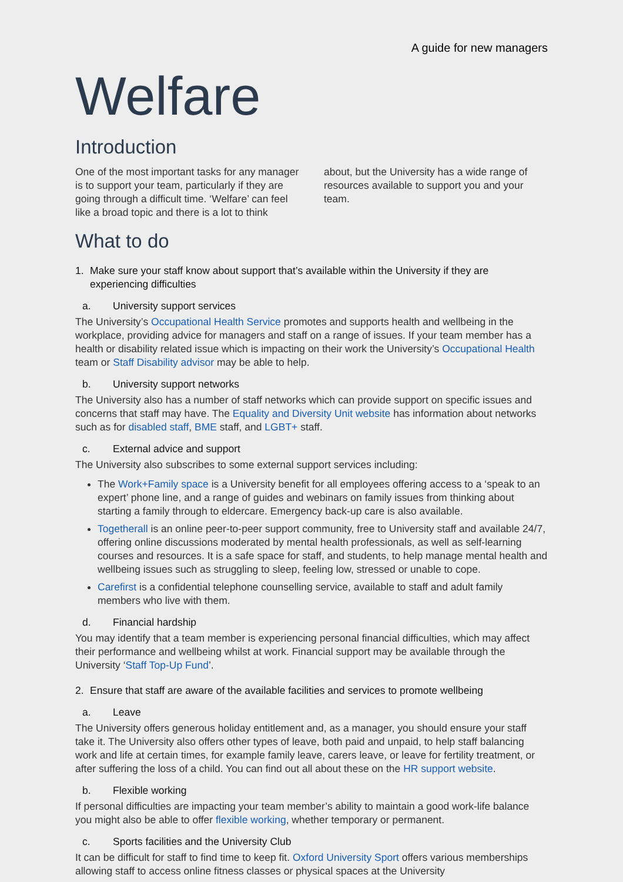A guide for new managers
Welfare
Introduction
One of the most important tasks for any manager is to support your team, particularly if they are going through a difficult time. ‘Welfare’ can feel like a broad topic and there is a lot to think about, but the University has a wide range of resources available to support you and your team.
What to do
1. Make sure your staff know about support that’s available within the University if they are experiencing difficulties
a. University support services
The University’s Occupational Health Service promotes and supports health and wellbeing in the workplace, providing advice for managers and staff on a range of issues. If your team member has a health or disability related issue which is impacting on their work the University’s Occupational Health team or Staff Disability advisor may be able to help.
b. University support networks
The University also has a number of staff networks which can provide support on specific issues and concerns that staff may have. The Equality and Diversity Unit website has information about networks such as for disabled staff, BME staff, and LGBT+ staff.
c. External advice and support
The University also subscribes to some external support services including:
The Work+Family space is a University benefit for all employees offering access to a ‘speak to an expert’ phone line, and a range of guides and webinars on family issues from thinking about starting a family through to eldercare. Emergency back-up care is also available.
Togetherall is an online peer-to-peer support community, free to University staff and available 24/7, offering online discussions moderated by mental health professionals, as well as self-learning courses and resources. It is a safe space for staff, and students, to help manage mental health and wellbeing issues such as struggling to sleep, feeling low, stressed or unable to cope.
Carefirst is a confidential telephone counselling service, available to staff and adult family members who live with them.
d. Financial hardship
You may identify that a team member is experiencing personal financial difficulties, which may affect their performance and wellbeing whilst at work. Financial support may be available through the University ‘Staff Top-Up Fund’.
2. Ensure that staff are aware of the available facilities and services to promote wellbeing
a. Leave
The University offers generous holiday entitlement and, as a manager, you should ensure your staff take it. The University also offers other types of leave, both paid and unpaid, to help staff balancing work and life at certain times, for example family leave, carers leave, or leave for fertility treatment, or after suffering the loss of a child. You can find out all about these on the HR support website.
b. Flexible working
If personal difficulties are impacting your team member’s ability to maintain a good work-life balance you might also be able to offer flexible working, whether temporary or permanent.
c. Sports facilities and the University Club
It can be difficult for staff to find time to keep fit. Oxford University Sport offers various memberships allowing staff to access online fitness classes or physical spaces at the University